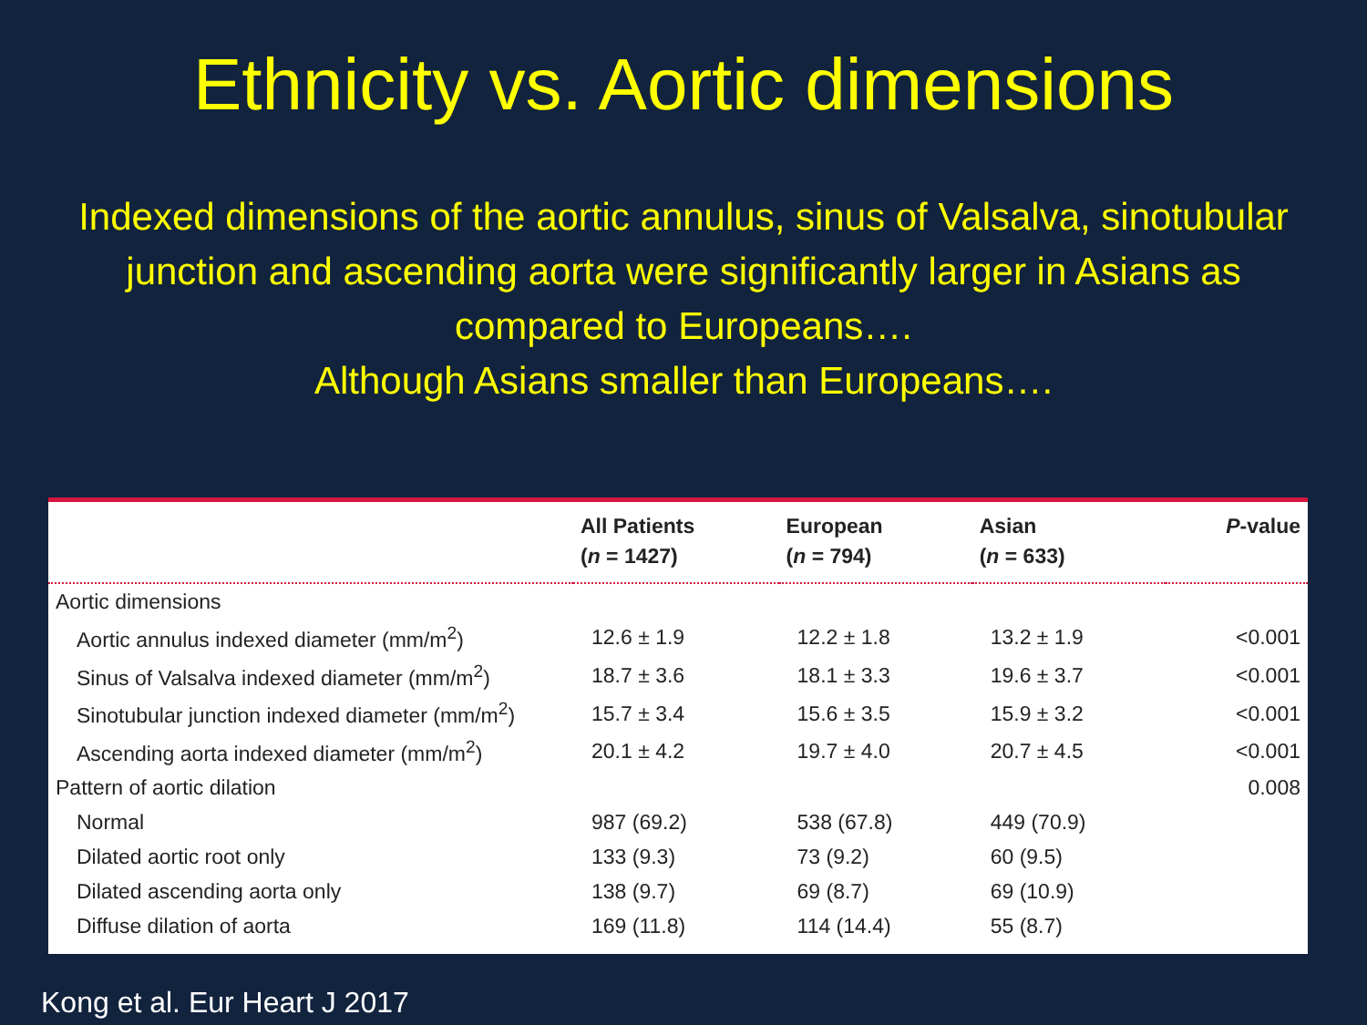Ethnicity vs. Aortic dimensions
Indexed dimensions of the aortic annulus, sinus of Valsalva, sinotubular junction and ascending aorta were significantly larger in Asians as compared to Europeans….
Although Asians smaller than Europeans….
| | All Patients ( n = 1427) | European ( n = 794) | Asian ( n = 633) | P -value |
| --- | --- | --- | --- | --- |
| Aortic dimensions | | | | |
| Aortic annulus indexed diameter (mm/m<sup>2</sup>) | 12.6 ± 1.9 | 12.2 ± 1.8 | 13.2 ± 1.9 | <0.001 |
| Sinus of Valsalva indexed diameter (mm/m<sup>2</sup>) | 18.7 ± 3.6 | 18.1 ± 3.3 | 19.6 ± 3.7 | <0.001 |
| Sinotubular junction indexed diameter (mm/m<sup>2</sup>) | 15.7 ± 3.4 | 15.6 ± 3.5 | 15.9 ± 3.2 | <0.001 |
| Ascending aorta indexed diameter (mm/m<sup>2</sup>) | 20.1 ± 4.2 | 19.7 ± 4.0 | 20.7 ± 4.5 | <0.001 |
| Pattern of aortic dilation | | | | 0.008 |
| Normal | 987 (69.2) | 538 (67.8) | 449 (70.9) | |
| Dilated aortic root only | 133 (9.3) | 73 (9.2) | 60 (9.5) | |
| Dilated ascending aorta only | 138 (9.7) | 69 (8.7) | 69 (10.9) | |
| Diffuse dilation of aorta | 169 (11.8) | 114 (14.4) | 55 (8.7) | |
Kong et al. Eur Heart J 2017